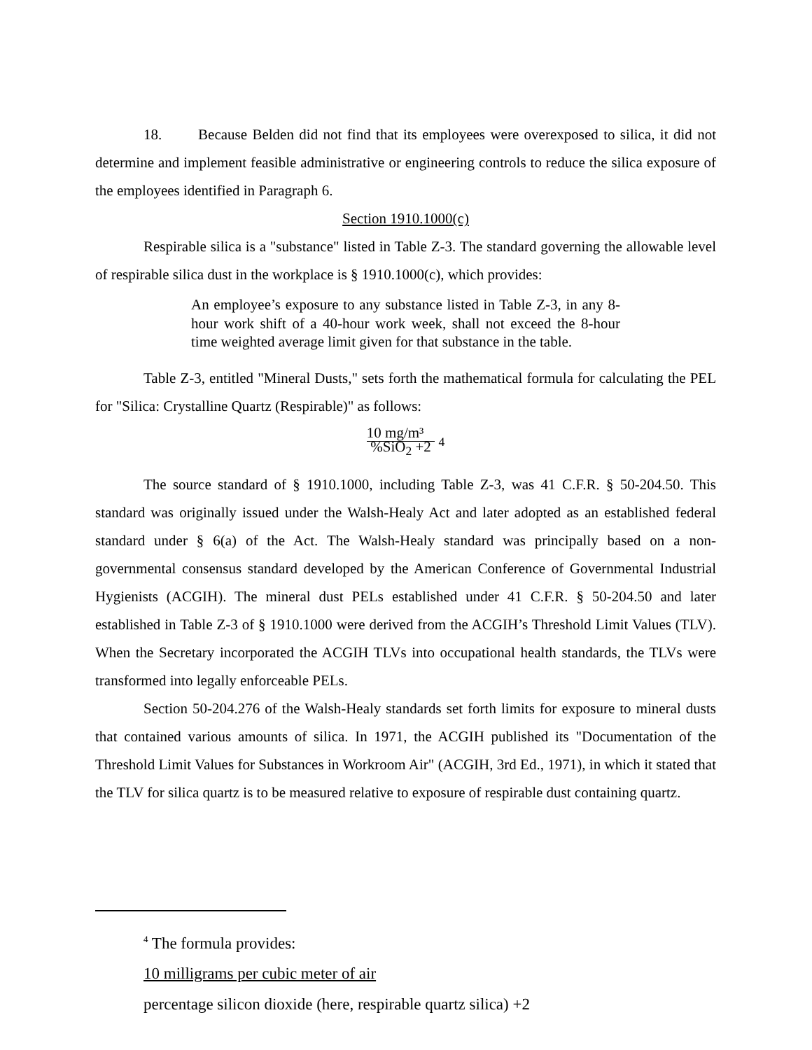18. Because Belden did not find that its employees were overexposed to silica, it did not determine and implement feasible administrative or engineering controls to reduce the silica exposure of the employees identified in Paragraph 6.
Section 1910.1000(c)
Respirable silica is a "substance" listed in Table Z-3. The standard governing the allowable level of respirable silica dust in the workplace is § 1910.1000(c), which provides:
An employee’s exposure to any substance listed in Table Z-3, in any 8-hour work shift of a 40-hour work week, shall not exceed the 8-hour time weighted average limit given for that substance in the table.
Table Z-3, entitled "Mineral Dusts," sets forth the mathematical formula for calculating the PEL for "Silica: Crystalline Quartz (Respirable)" as follows:
10 mg/m³
%SiO<sub>2</sub> +2 <sup>4</sup>
The source standard of § 1910.1000, including Table Z-3, was 41 C.F.R. § 50-204.50. This standard was originally issued under the Walsh-Healy Act and later adopted as an established federal standard under § 6(a) of the Act. The Walsh-Healy standard was principally based on a non-governmental consensus standard developed by the American Conference of Governmental Industrial Hygienists (ACGIH). The mineral dust PELs established under 41 C.F.R. § 50-204.50 and later established in Table Z-3 of § 1910.1000 were derived from the ACGIH’s Threshold Limit Values (TLV). When the Secretary incorporated the ACGIH TLVs into occupational health standards, the TLVs were transformed into legally enforceable PELs.
Section 50-204.276 of the Walsh-Healy standards set forth limits for exposure to mineral dusts that contained various amounts of silica. In 1971, the ACGIH published its "Documentation of the Threshold Limit Values for Substances in Workroom Air" (ACGIH, 3rd Ed., 1971), in which it stated that the TLV for silica quartz is to be measured relative to exposure of respirable dust containing quartz.
<sup>4</sup> The formula provides:
10 milligrams per cubic meter of air
percentage silicon dioxide (here, respirable quartz silica) +2